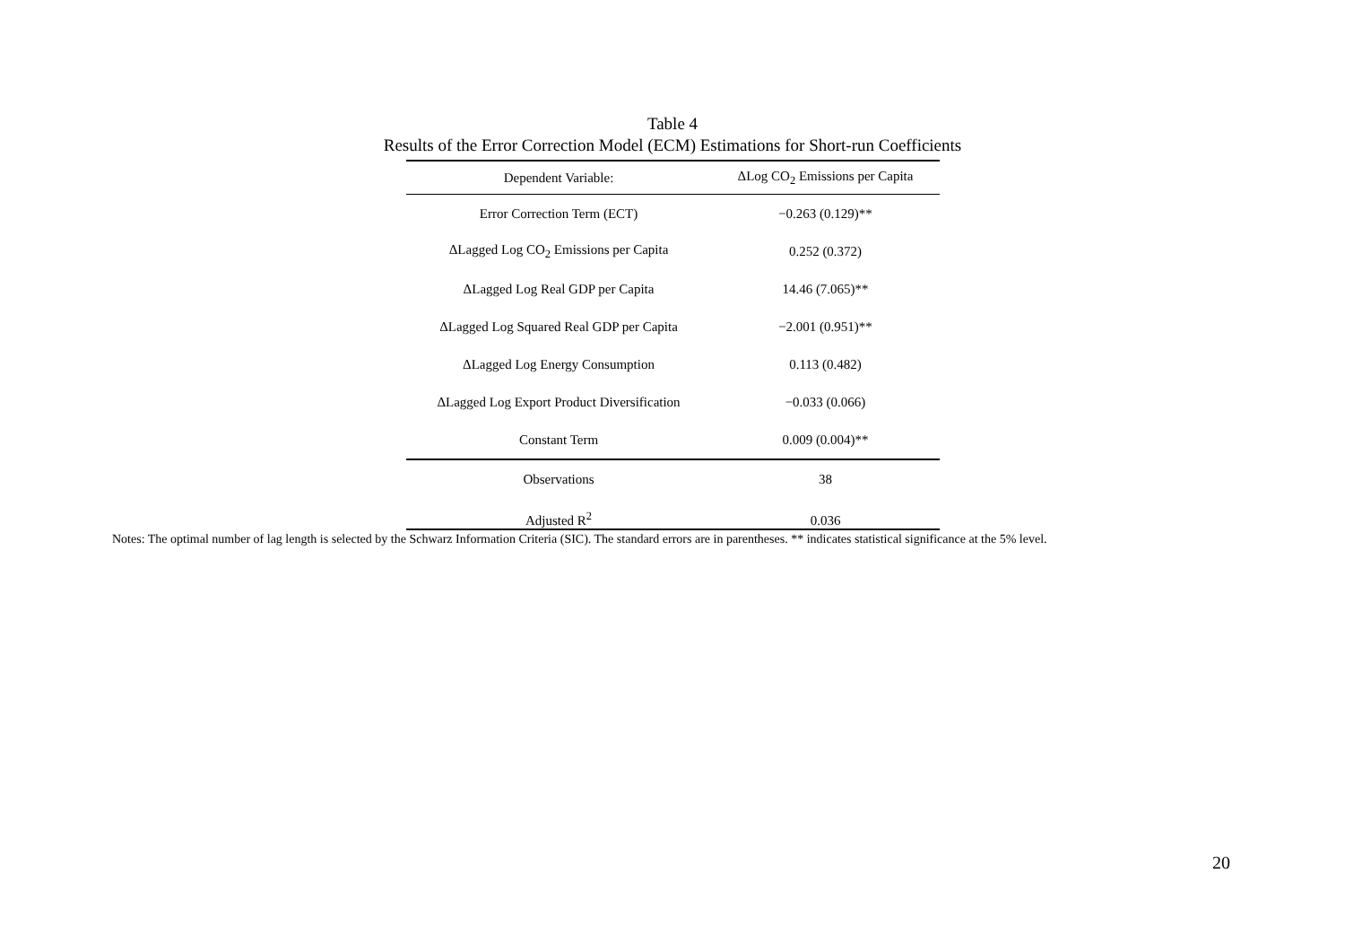Table 4
Results of the Error Correction Model (ECM) Estimations for Short-run Coefficients
| Dependent Variable: | ΔLog CO<sub>2</sub> Emissions per Capita |
| --- | --- |
| Error Correction Term (ECT) | −0.263 (0.129)** |
| ΔLagged Log CO<sub>2</sub> Emissions per Capita | 0.252 (0.372) |
| ΔLagged Log Real GDP per Capita | 14.46 (7.065)** |
| ΔLagged Log Squared Real GDP per Capita | −2.001 (0.951)** |
| ΔLagged Log Energy Consumption | 0.113 (0.482) |
| ΔLagged Log Export Product Diversification | −0.033 (0.066) |
| Constant Term | 0.009 (0.004)** |
| Observations | 38 |
| Adjusted R<sup>2</sup> | 0.036 |
Notes: The optimal number of lag length is selected by the Schwarz Information Criteria (SIC). The standard errors are in parentheses. ** indicates statistical significance at the 5% level.
20